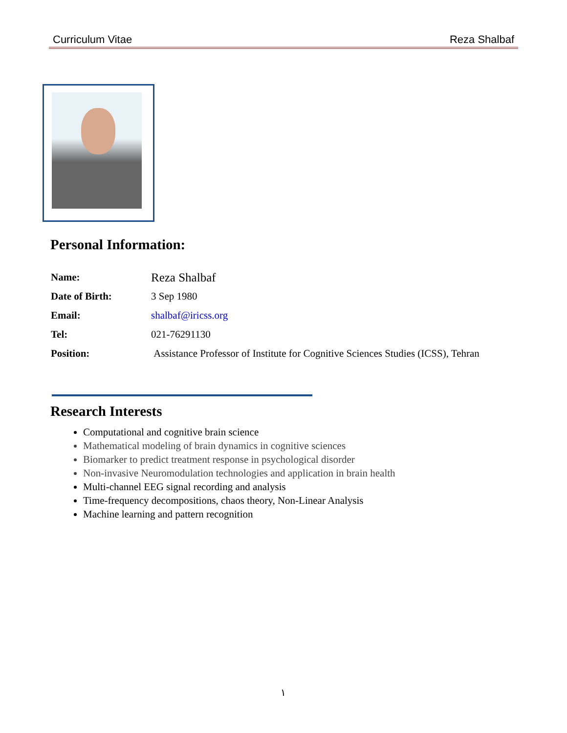Curriculum Vitae Reza Shalbaf
Personal Information:
| Name: | Reza Shalbaf |
| Date of Birth: | 3 Sep 1980 |
| Email: | shalbaf@iricss.org |
| Tel: | 021-76291130 |
| Position: | Assistance Professor of Institute for Cognitive Sciences Studies (ICSS), Tehran |
Research Interests
Computational and cognitive brain science
Mathematical modeling of brain dynamics in cognitive sciences
Biomarker to predict treatment response in psychological disorder
Non-invasive Neuromodulation technologies and application in brain health
Multi-channel EEG signal recording and analysis
Time-frequency decompositions, chaos theory, Non-Linear Analysis
Machine learning and pattern recognition
١